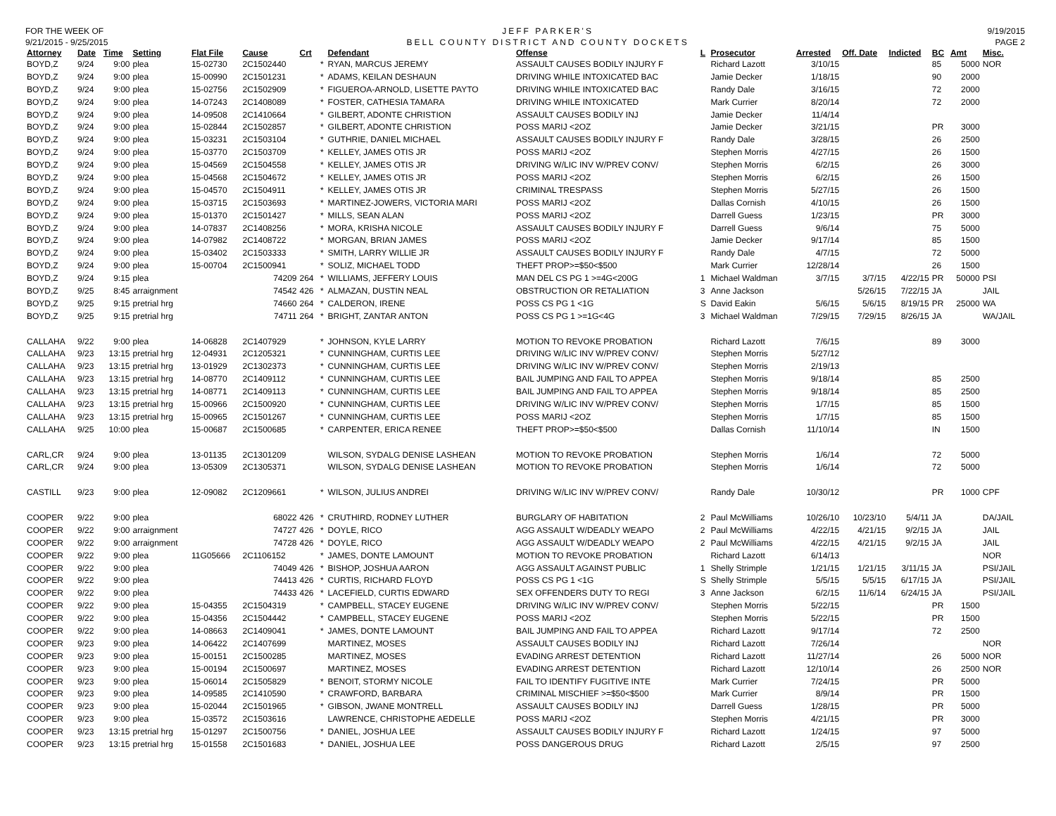FOR THE WEEK OF
9/21/2015 - 9/25/2015
JEFF PARKER'S
BELL COUNTY DISTRICT AND COUNTY DOCKETS
9/19/2015
PAGE 2
| Attorney | Date | Time | Setting | Flat File | Cause | Crt | | Defendant | Offense | L | Prosecutor | Arrested | Off. Date | Indicted | BC | Amt | Misc. |
| --- | --- | --- | --- | --- | --- | --- | --- | --- | --- | --- | --- | --- | --- | --- | --- | --- | --- |
| BOYD,Z | 9/24 | 9:00 | plea | 15-02730 | 2C1502440 | | * | RYAN, MARCUS JEREMY | ASSAULT CAUSES BODILY INJURY F | | Richard Lazott | 3/10/15 | | | 85 | 5000 | NOR |
| BOYD,Z | 9/24 | 9:00 | plea | 15-00990 | 2C1501231 | | * | ADAMS, KEILAN DESHAUN | DRIVING WHILE INTOXICATED BAC | | Jamie Decker | 1/18/15 | | | 90 | 2000 | |
| BOYD,Z | 9/24 | 9:00 | plea | 15-02756 | 2C1502909 | | * | FIGUEROA-ARNOLD, LISETTE PAYTO | DRIVING WHILE INTOXICATED BAC | | Randy Dale | 3/16/15 | | | 72 | 2000 | |
| BOYD,Z | 9/24 | 9:00 | plea | 14-07243 | 2C1408089 | | * | FOSTER, CATHESIA TAMARA | DRIVING WHILE INTOXICATED | | Mark Currier | 8/20/14 | | | 72 | 2000 | |
| BOYD,Z | 9/24 | 9:00 | plea | 14-09508 | 2C1410664 | | * | GILBERT, ADONTE CHRISTION | ASSAULT CAUSES BODILY INJ | | Jamie Decker | 11/4/14 | | | | | |
| BOYD,Z | 9/24 | 9:00 | plea | 15-02844 | 2C1502857 | | * | GILBERT, ADONTE CHRISTION | POSS MARIJ <2OZ | | Jamie Decker | 3/21/15 | | | PR | 3000 | |
| BOYD,Z | 9/24 | 9:00 | plea | 15-03231 | 2C1503104 | | * | GUTHRIE, DANIEL MICHAEL | ASSAULT CAUSES BODILY INJURY F | | Randy Dale | 3/28/15 | | | 26 | 2500 | |
| BOYD,Z | 9/24 | 9:00 | plea | 15-03770 | 2C1503709 | | * | KELLEY, JAMES OTIS JR | POSS MARIJ <2OZ | | Stephen Morris | 4/27/15 | | | 26 | 1500 | |
| BOYD,Z | 9/24 | 9:00 | plea | 15-04569 | 2C1504558 | | * | KELLEY, JAMES OTIS JR | DRIVING W/LIC INV W/PREV CONV/ | | Stephen Morris | 6/2/15 | | | 26 | 3000 | |
| BOYD,Z | 9/24 | 9:00 | plea | 15-04568 | 2C1504672 | | * | KELLEY, JAMES OTIS JR | POSS MARIJ <2OZ | | Stephen Morris | 6/2/15 | | | 26 | 1500 | |
| BOYD,Z | 9/24 | 9:00 | plea | 15-04570 | 2C1504911 | | * | KELLEY, JAMES OTIS JR | CRIMINAL TRESPASS | | Stephen Morris | 5/27/15 | | | 26 | 1500 | |
| BOYD,Z | 9/24 | 9:00 | plea | 15-03715 | 2C1503693 | | * | MARTINEZ-JOWERS, VICTORIA MARI | POSS MARIJ <2OZ | | Dallas Cornish | 4/10/15 | | | 26 | 1500 | |
| BOYD,Z | 9/24 | 9:00 | plea | 15-01370 | 2C1501427 | | * | MILLS, SEAN ALAN | POSS MARIJ <2OZ | | Darrell Guess | 1/23/15 | | | PR | 3000 | |
| BOYD,Z | 9/24 | 9:00 | plea | 14-07837 | 2C1408256 | | * | MORA, KRISHA NICOLE | ASSAULT CAUSES BODILY INJURY F | | Darrell Guess | 9/6/14 | | | 75 | 5000 | |
| BOYD,Z | 9/24 | 9:00 | plea | 14-07982 | 2C1408722 | | * | MORGAN, BRIAN JAMES | POSS MARIJ <2OZ | | Jamie Decker | 9/17/14 | | | 85 | 1500 | |
| BOYD,Z | 9/24 | 9:00 | plea | 15-03402 | 2C1503333 | | * | SMITH, LARRY WILLIE JR | ASSAULT CAUSES BODILY INJURY F | | Randy Dale | 4/7/15 | | | 72 | 5000 | |
| BOYD,Z | 9/24 | 9:00 | plea | 15-00704 | 2C1500941 | | * | SOLIZ, MICHAEL TODD | THEFT PROP>=$50<$500 | | Mark Currier | 12/28/14 | | | 26 | 1500 | |
| BOYD,Z | 9/24 | 9:15 | plea | | 74209 | 264 | * | WILLIAMS, JEFFERY LOUIS | MAN DEL CS PG 1 >=4G<200G | 1 | Michael Waldman | 3/7/15 | 3/7/15 | 4/22/15 | PR | 50000 | PSI |
| BOYD,Z | 9/25 | 8:45 | arraignment | | 74542 | 426 | * | ALMAZAN, DUSTIN NEAL | OBSTRUCTION OR RETALIATION | 3 | Anne Jackson | | 5/26/15 | 7/22/15 | JA | | JAIL |
| BOYD,Z | 9/25 | 9:15 | pretrial hrg | | 74660 | 264 | * | CALDERON, IRENE | POSS CS PG 1 <1G | S | David Eakin | 5/6/15 | 5/6/15 | 8/19/15 | PR | 25000 | WA |
| BOYD,Z | 9/25 | 9:15 | pretrial hrg | | 74711 | 264 | * | BRIGHT, ZANTAR ANTON | POSS CS PG 1 >=1G<4G | 3 | Michael Waldman | 7/29/15 | 7/29/15 | 8/26/15 | JA | | WA/JAIL |
| CALLAHA | 9/22 | 9:00 | plea | 14-06828 | 2C1407929 | | * | JOHNSON, KYLE LARRY | MOTION TO REVOKE PROBATION | | Richard Lazott | 7/6/15 | | | 89 | 3000 | |
| CALLAHA | 9/23 | 13:15 | pretrial hrg | 12-04931 | 2C1205321 | | * | CUNNINGHAM, CURTIS LEE | DRIVING W/LIC INV W/PREV CONV/ | | Stephen Morris | 5/27/12 | | | | | |
| CALLAHA | 9/23 | 13:15 | pretrial hrg | 13-01929 | 2C1302373 | | * | CUNNINGHAM, CURTIS LEE | DRIVING W/LIC INV W/PREV CONV/ | | Stephen Morris | 2/19/13 | | | | | |
| CALLAHA | 9/23 | 13:15 | pretrial hrg | 14-08770 | 2C1409112 | | * | CUNNINGHAM, CURTIS LEE | BAIL JUMPING AND FAIL TO APPEA | | Stephen Morris | 9/18/14 | | | 85 | 2500 | |
| CALLAHA | 9/23 | 13:15 | pretrial hrg | 14-08771 | 2C1409113 | | * | CUNNINGHAM, CURTIS LEE | BAIL JUMPING AND FAIL TO APPEA | | Stephen Morris | 9/18/14 | | | 85 | 2500 | |
| CALLAHA | 9/23 | 13:15 | pretrial hrg | 15-00966 | 2C1500920 | | * | CUNNINGHAM, CURTIS LEE | DRIVING W/LIC INV W/PREV CONV/ | | Stephen Morris | 1/7/15 | | | 85 | 1500 | |
| CALLAHA | 9/23 | 13:15 | pretrial hrg | 15-00965 | 2C1501267 | | * | CUNNINGHAM, CURTIS LEE | POSS MARIJ <2OZ | | Stephen Morris | 1/7/15 | | | 85 | 1500 | |
| CALLAHA | 9/25 | 10:00 | plea | 15-00687 | 2C1500685 | | * | CARPENTER, ERICA RENEE | THEFT PROP>=$50<$500 | | Dallas Cornish | 11/10/14 | | | IN | 1500 | |
| CARL,CR | 9/24 | 9:00 | plea | 13-01135 | 2C1301209 | | | WILSON, SYDALG DENISE LASHEAN | MOTION TO REVOKE PROBATION | | Stephen Morris | 1/6/14 | | | 72 | 5000 | |
| CARL,CR | 9/24 | 9:00 | plea | 13-05309 | 2C1305371 | | | WILSON, SYDALG DENISE LASHEAN | MOTION TO REVOKE PROBATION | | Stephen Morris | 1/6/14 | | | 72 | 5000 | |
| CASTILL | 9/23 | 9:00 | plea | 12-09082 | 2C1209661 | | * | WILSON, JULIUS ANDREI | DRIVING W/LIC INV W/PREV CONV/ | | Randy Dale | 10/30/12 | | | PR | 1000 | CPF |
| COOPER | 9/22 | 9:00 | plea | | 68022 | 426 | * | CRUTHIRD, RODNEY LUTHER | BURGLARY OF HABITATION | 2 | Paul McWilliams | 10/26/10 | 10/23/10 | 5/4/11 | JA | | DA/JAIL |
| COOPER | 9/22 | 9:00 | arraignment | | 74727 | 426 | * | DOYLE, RICO | AGG ASSAULT W/DEADLY WEAPO | 2 | Paul McWilliams | 4/22/15 | 4/21/15 | 9/2/15 | JA | | JAIL |
| COOPER | 9/22 | 9:00 | arraignment | | 74728 | 426 | * | DOYLE, RICO | AGG ASSAULT W/DEADLY WEAPO | 2 | Paul McWilliams | 4/22/15 | 4/21/15 | 9/2/15 | JA | | JAIL |
| COOPER | 9/22 | 9:00 | plea | 11G05666 | 2C1106152 | | * | JAMES, DONTE LAMOUNT | MOTION TO REVOKE PROBATION | | Richard Lazott | 6/14/13 | | | | | NOR |
| COOPER | 9/22 | 9:00 | plea | | 74049 | 426 | * | BISHOP, JOSHUA AARON | AGG ASSAULT AGAINST PUBLIC | 1 | Shelly Strimple | 1/21/15 | 1/21/15 | 3/11/15 | JA | | PSI/JAIL |
| COOPER | 9/22 | 9:00 | plea | | 74413 | 426 | * | CURTIS, RICHARD FLOYD | POSS CS PG 1 <1G | S | Shelly Strimple | 5/5/15 | 5/5/15 | 6/17/15 | JA | | PSI/JAIL |
| COOPER | 9/22 | 9:00 | plea | | 74433 | 426 | * | LACEFIELD, CURTIS EDWARD | SEX OFFENDERS DUTY TO REGI | 3 | Anne Jackson | 6/2/15 | 11/6/14 | 6/24/15 | JA | | PSI/JAIL |
| COOPER | 9/22 | 9:00 | plea | 15-04355 | 2C1504319 | | * | CAMPBELL, STACEY EUGENE | DRIVING W/LIC INV W/PREV CONV/ | | Stephen Morris | 5/22/15 | | | PR | 1500 | |
| COOPER | 9/22 | 9:00 | plea | 15-04356 | 2C1504442 | | * | CAMPBELL, STACEY EUGENE | POSS MARIJ <2OZ | | Stephen Morris | 5/22/15 | | | PR | 1500 | |
| COOPER | 9/22 | 9:00 | plea | 14-08663 | 2C1409041 | | * | JAMES, DONTE LAMOUNT | BAIL JUMPING AND FAIL TO APPEA | | Richard Lazott | 9/17/14 | | | 72 | 2500 | |
| COOPER | 9/23 | 9:00 | plea | 14-06422 | 2C1407699 | | | MARTINEZ, MOSES | ASSAULT CAUSES BODILY INJ | | Richard Lazott | 7/26/14 | | | | | NOR |
| COOPER | 9/23 | 9:00 | plea | 15-00151 | 2C1500285 | | | MARTINEZ, MOSES | EVADING ARREST DETENTION | | Richard Lazott | 11/27/14 | | | 26 | 5000 | NOR |
| COOPER | 9/23 | 9:00 | plea | 15-00194 | 2C1500697 | | | MARTINEZ, MOSES | EVADING ARREST DETENTION | | Richard Lazott | 12/10/14 | | | 26 | 2500 | NOR |
| COOPER | 9/23 | 9:00 | plea | 15-06014 | 2C1505829 | | * | BENOIT, STORMY NICOLE | FAIL TO IDENTIFY FUGITIVE INTE | | Mark Currier | 7/24/15 | | | PR | 5000 | |
| COOPER | 9/23 | 9:00 | plea | 14-09585 | 2C1410590 | | * | CRAWFORD, BARBARA | CRIMINAL MISCHIEF >=$50<$500 | | Mark Currier | 8/9/14 | | | PR | 1500 | |
| COOPER | 9/23 | 9:00 | plea | 15-02044 | 2C1501965 | | * | GIBSON, JWANE MONTRELL | ASSAULT CAUSES BODILY INJ | | Darrell Guess | 1/28/15 | | | PR | 5000 | |
| COOPER | 9/23 | 9:00 | plea | 15-03572 | 2C1503616 | | | LAWRENCE, CHRISTOPHE AEDELLE | POSS MARIJ <2OZ | | Stephen Morris | 4/21/15 | | | PR | 3000 | |
| COOPER | 9/23 | 13:15 | pretrial hrg | 15-01297 | 2C1500756 | | * | DANIEL, JOSHUA LEE | ASSAULT CAUSES BODILY INJURY F | | Richard Lazott | 1/24/15 | | | 97 | 5000 | |
| COOPER | 9/23 | 13:15 | pretrial hrg | 15-01558 | 2C1501683 | | * | DANIEL, JOSHUA LEE | POSS DANGEROUS DRUG | | Richard Lazott | 2/5/15 | | | 97 | 2500 | |